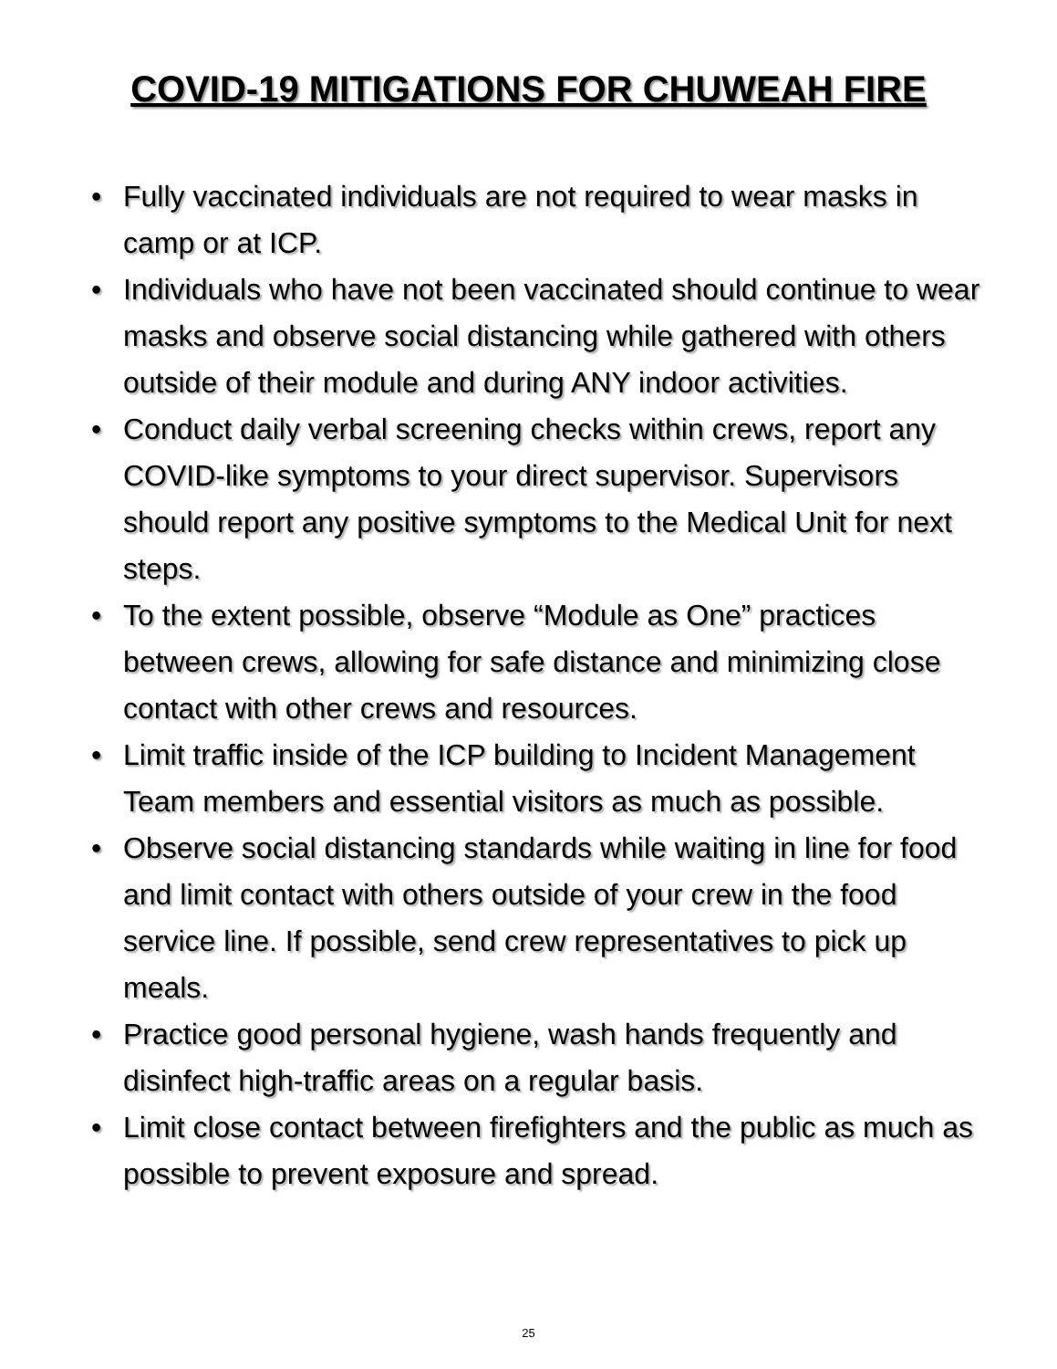COVID-19 MITIGATIONS FOR CHUWEAH FIRE
• Fully vaccinated individuals are not required to wear masks in camp or at ICP.
• Individuals who have not been vaccinated should continue to wear masks and observe social distancing while gathered with others outside of their module and during ANY indoor activities.
• Conduct daily verbal screening checks within crews, report any COVID-like symptoms to your direct supervisor. Supervisors should report any positive symptoms to the Medical Unit for next steps.
• To the extent possible, observe “Module as One” practices between crews, allowing for safe distance and minimizing close contact with other crews and resources.
• Limit traffic inside of the ICP building to Incident Management Team members and essential visitors as much as possible.
• Observe social distancing standards while waiting in line for food and limit contact with others outside of your crew in the food service line. If possible, send crew representatives to pick up meals.
• Practice good personal hygiene, wash hands frequently and disinfect high-traffic areas on a regular basis.
• Limit close contact between firefighters and the public as much as possible to prevent exposure and spread.
25